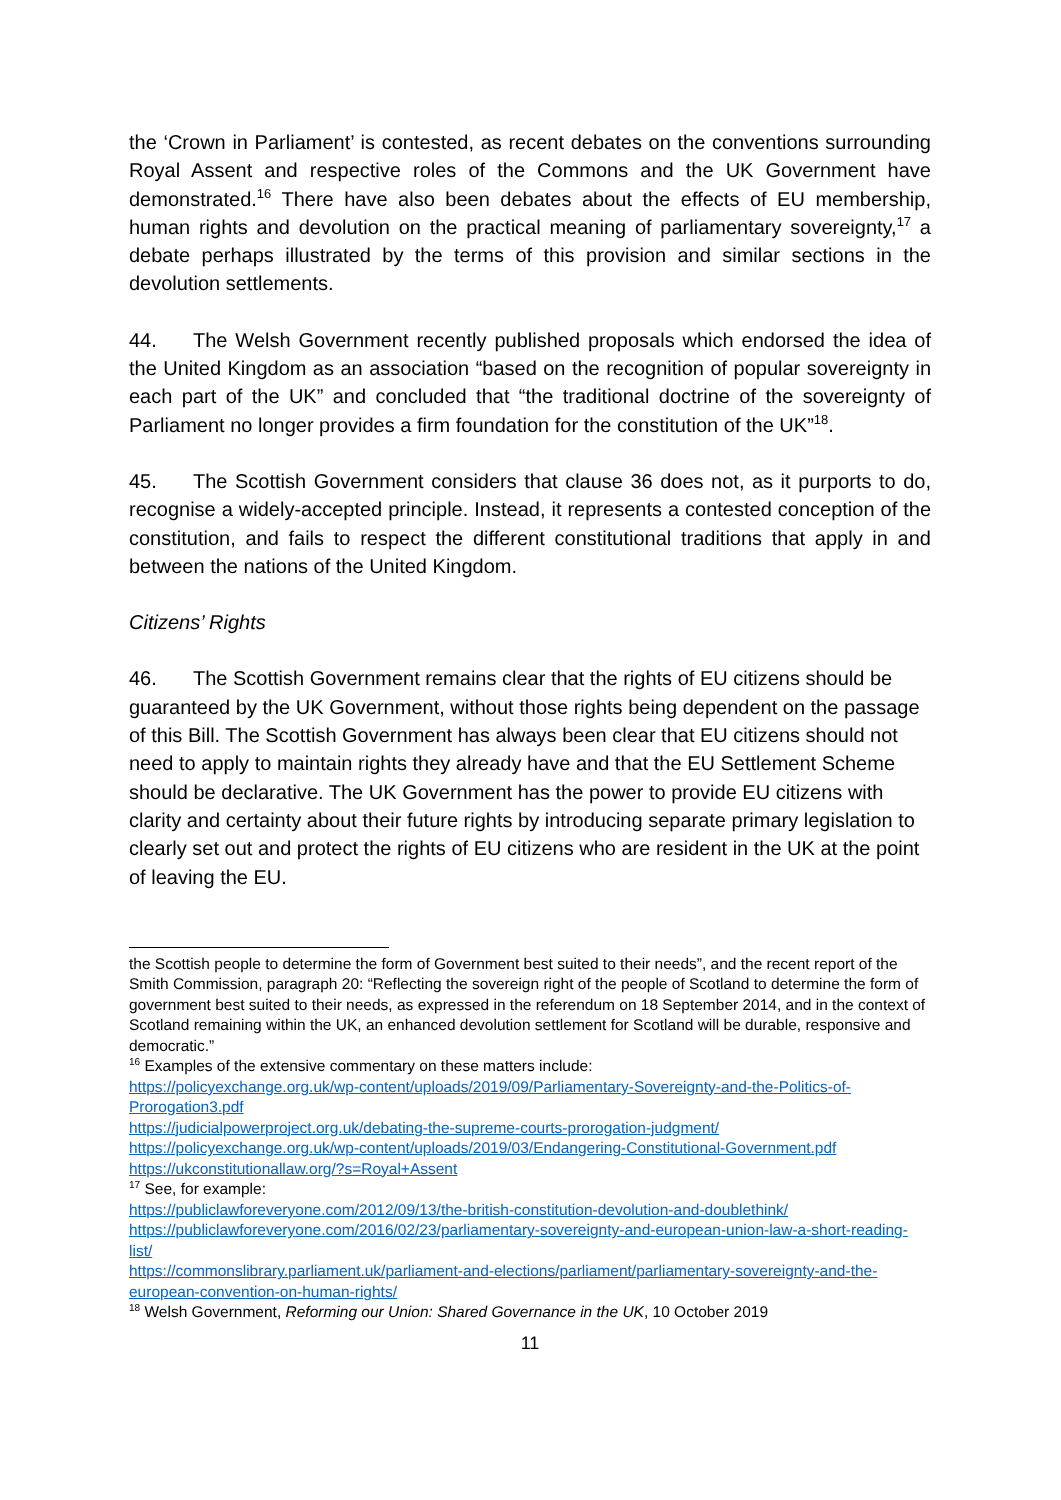the ‘Crown in Parliament’ is contested, as recent debates on the conventions surrounding Royal Assent and respective roles of the Commons and the UK Government have demonstrated.<sup>16</sup> There have also been debates about the effects of EU membership, human rights and devolution on the practical meaning of parliamentary sovereignty,<sup>17</sup> a debate perhaps illustrated by the terms of this provision and similar sections in the devolution settlements.
44. The Welsh Government recently published proposals which endorsed the idea of the United Kingdom as an association “based on the recognition of popular sovereignty in each part of the UK” and concluded that “the traditional doctrine of the sovereignty of Parliament no longer provides a firm foundation for the constitution of the UK”<sup>18</sup>.
45. The Scottish Government considers that clause 36 does not, as it purports to do, recognise a widely-accepted principle. Instead, it represents a contested conception of the constitution, and fails to respect the different constitutional traditions that apply in and between the nations of the United Kingdom.
Citizens’ Rights
46. The Scottish Government remains clear that the rights of EU citizens should be guaranteed by the UK Government, without those rights being dependent on the passage of this Bill. The Scottish Government has always been clear that EU citizens should not need to apply to maintain rights they already have and that the EU Settlement Scheme should be declarative. The UK Government has the power to provide EU citizens with clarity and certainty about their future rights by introducing separate primary legislation to clearly set out and protect the rights of EU citizens who are resident in the UK at the point of leaving the EU.
the Scottish people to determine the form of Government best suited to their needs”, and the recent report of the Smith Commission, paragraph 20: “Reflecting the sovereign right of the people of Scotland to determine the form of government best suited to their needs, as expressed in the referendum on 18 September 2014, and in the context of Scotland remaining within the UK, an enhanced devolution settlement for Scotland will be durable, responsive and democratic.”
<sup>16</sup> Examples of the extensive commentary on these matters include:
https://policyexchange.org.uk/wp-content/uploads/2019/09/Parliamentary-Sovereignty-and-the-Politics-of-Prorogation3.pdf
https://judicialpowerproject.org.uk/debating-the-supreme-courts-prorogation-judgment/
https://policyexchange.org.uk/wp-content/uploads/2019/03/Endangering-Constitutional-Government.pdf
https://ukconstitutionallaw.org/?s=Royal+Assent
<sup>17</sup> See, for example:
https://publiclawforeveryone.com/2012/09/13/the-british-constitution-devolution-and-doublethink/
https://publiclawforeveryone.com/2016/02/23/parliamentary-sovereignty-and-european-union-law-a-short-reading-list/
https://commonslibrary.parliament.uk/parliament-and-elections/parliament/parliamentary-sovereignty-and-the-european-convention-on-human-rights/
<sup>18</sup> Welsh Government, Reforming our Union: Shared Governance in the UK, 10 October 2019
11